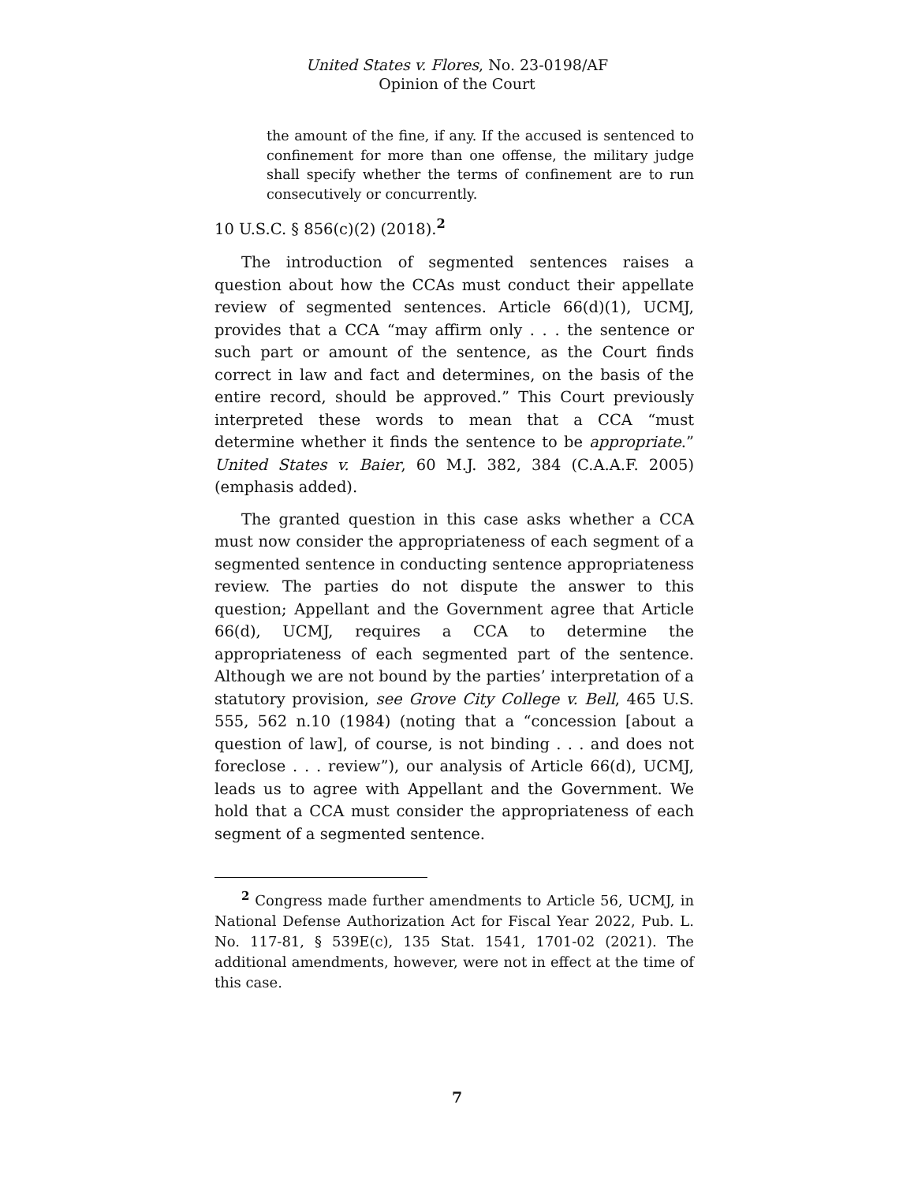United States v. Flores, No. 23-0198/AF
Opinion of the Court
the amount of the fine, if any. If the accused is sentenced to confinement for more than one offense, the military judge shall specify whether the terms of confinement are to run consecutively or concurrently.
10 U.S.C. § 856(c)(2) (2018).<sup>2</sup>
The introduction of segmented sentences raises a question about how the CCAs must conduct their appellate review of segmented sentences. Article 66(d)(1), UCMJ, provides that a CCA “may affirm only . . . the sentence or such part or amount of the sentence, as the Court finds correct in law and fact and determines, on the basis of the entire record, should be approved.” This Court previously interpreted these words to mean that a CCA “must determine whether it finds the sentence to be appropriate.” United States v. Baier, 60 M.J. 382, 384 (C.A.A.F. 2005) (emphasis added).
The granted question in this case asks whether a CCA must now consider the appropriateness of each segment of a segmented sentence in conducting sentence appropriateness review. The parties do not dispute the answer to this question; Appellant and the Government agree that Article 66(d), UCMJ, requires a CCA to determine the appropriateness of each segmented part of the sentence. Although we are not bound by the parties’ interpretation of a statutory provision, see Grove City College v. Bell, 465 U.S. 555, 562 n.10 (1984) (noting that a “concession [about a question of law], of course, is not binding . . . and does not foreclose . . . review”), our analysis of Article 66(d), UCMJ, leads us to agree with Appellant and the Government. We hold that a CCA must consider the appropriateness of each segment of a segmented sentence.
<sup>2</sup> Congress made further amendments to Article 56, UCMJ, in National Defense Authorization Act for Fiscal Year 2022, Pub. L. No. 117-81, § 539E(c), 135 Stat. 1541, 1701-02 (2021). The additional amendments, however, were not in effect at the time of this case.
7